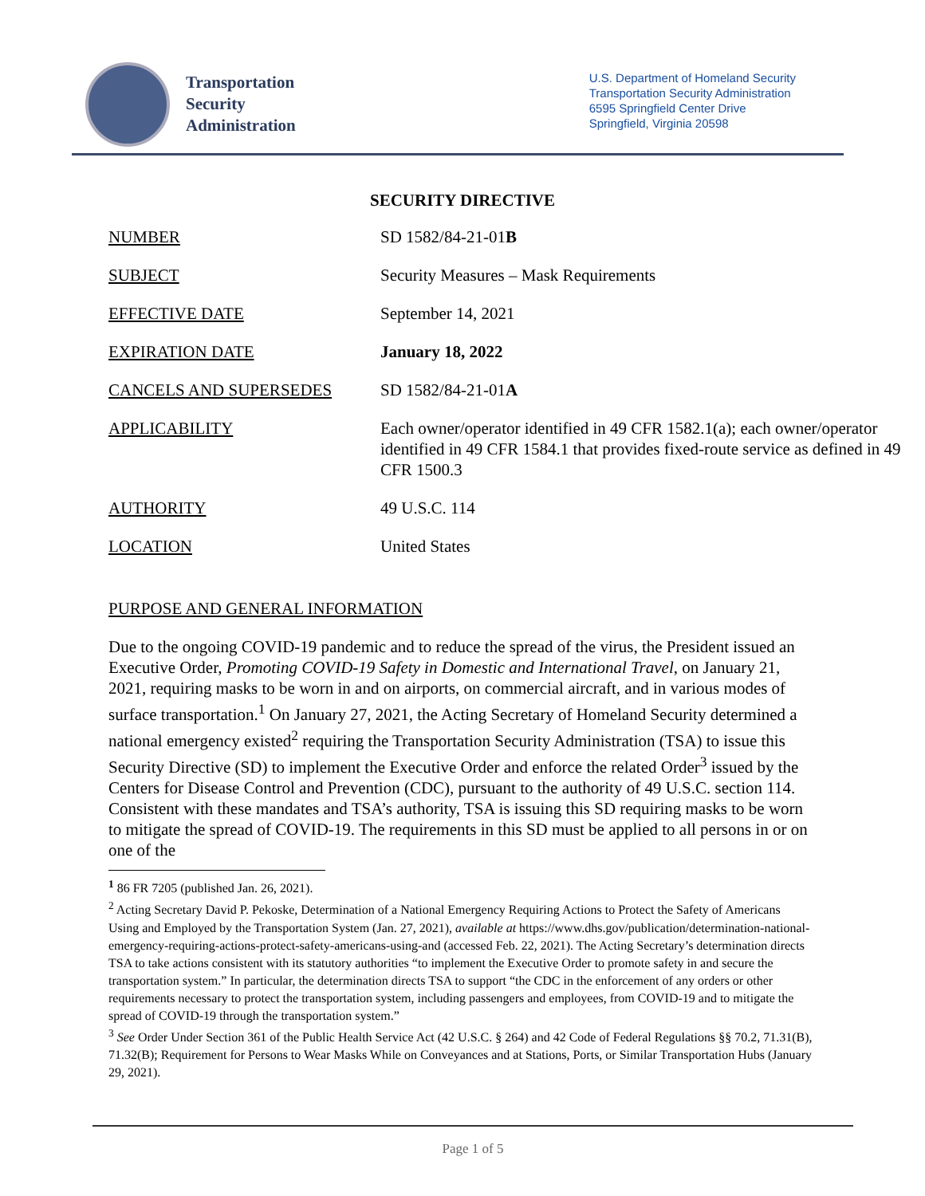Transportation
Security
Administration
U.S. Department of Homeland Security
Transportation Security Administration
6595 Springfield Center Drive
Springfield, Virginia 20598
SECURITY DIRECTIVE
| NUMBER | SD 1582/84-21-01 B |
| SUBJECT | Security Measures – Mask Requirements |
| EFFECTIVE DATE | September 14, 2021 |
| EXPIRATION DATE | January 18, 2022 |
| CANCELS AND SUPERSEDES | SD 1582/84-21-01 A |
| APPLICABILITY | Each owner/operator identified in 49 CFR 1582.1(a); each owner/operator identified in 49 CFR 1584.1 that provides fixed-route service as defined in 49 CFR 1500.3 |
| AUTHORITY | 49 U.S.C. 114 |
| LOCATION | United States |
PURPOSE AND GENERAL INFORMATION
Due to the ongoing COVID-19 pandemic and to reduce the spread of the virus, the President issued an Executive Order, Promoting COVID-19 Safety in Domestic and International Travel, on January 21, 2021, requiring masks to be worn in and on airports, on commercial aircraft, and in various modes of surface transportation.<sup>1</sup> On January 27, 2021, the Acting Secretary of Homeland Security determined a national emergency existed<sup>2</sup> requiring the Transportation Security Administration (TSA) to issue this Security Directive (SD) to implement the Executive Order and enforce the related Order<sup>3</sup> issued by the Centers for Disease Control and Prevention (CDC), pursuant to the authority of 49 U.S.C. section 114. Consistent with these mandates and TSA’s authority, TSA is issuing this SD requiring masks to be worn to mitigate the spread of COVID-19. The requirements in this SD must be applied to all persons in or on one of the
<sup>1</sup> 86 FR 7205 (published Jan. 26, 2021).
<sup>2</sup> Acting Secretary David P. Pekoske, Determination of a National Emergency Requiring Actions to Protect the Safety of Americans Using and Employed by the Transportation System (Jan. 27, 2021), available at https://www.dhs.gov/publication/determination-national-emergency-requiring-actions-protect-safety-americans-using-and (accessed Feb. 22, 2021). The Acting Secretary’s determination directs TSA to take actions consistent with its statutory authorities “to implement the Executive Order to promote safety in and secure the transportation system.” In particular, the determination directs TSA to support “the CDC in the enforcement of any orders or other requirements necessary to protect the transportation system, including passengers and employees, from COVID-19 and to mitigate the spread of COVID-19 through the transportation system.”
<sup>3</sup> See Order Under Section 361 of the Public Health Service Act (42 U.S.C. § 264) and 42 Code of Federal Regulations §§ 70.2, 71.31(B), 71.32(B); Requirement for Persons to Wear Masks While on Conveyances and at Stations, Ports, or Similar Transportation Hubs (January 29, 2021).
Page 1 of 5